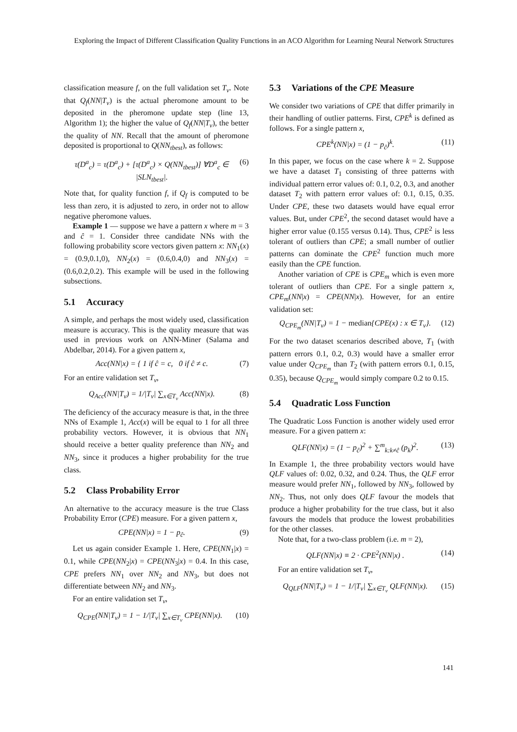Exploring the Impact of Different Classification Quality Functions in an ACO Algorithm for Learning Neural Network Structures
classification measure f, on the full validation set T<sub>v</sub>. Note that Q<sub>f</sub>(NN|T<sub>v</sub>) is the actual pheromone amount to be deposited in the pheromone update step (line 13, Algorithm 1); the higher the value of Q<sub>f</sub>(NN|T<sub>v</sub>), the better the quality of NN. Recall that the amount of pheromone deposited is proportional to Q(NN<sub>tbest</sub>), as follows:
τ(D<sup>a</sup><sub>c</sub>) = τ(D<sup>a</sup><sub>c</sub>) + [τ(D<sup>a</sup><sub>c</sub>) × Q(NN<sub>tbest</sub>)] ∀D<sup>a</sup><sub>c</sub> ∈ |SLN<sub>tbest</sub>|. (6)
Note that, for quality function f, if Q<sub>f</sub> is computed to be less than zero, it is adjusted to zero, in order not to allow negative pheromone values.
Example 1 — suppose we have a pattern x where m = 3 and ĉ = 1. Consider three candidate NNs with the following probability score vectors given pattern x: NN<sub>1</sub>(x) = (0.9,0.1,0), NN<sub>2</sub>(x) = (0.6,0.4,0) and NN<sub>3</sub>(x) = (0.6,0.2,0.2). This example will be used in the following subsections.
5.1 Accuracy
A simple, and perhaps the most widely used, classification measure is accuracy. This is the quality measure that was used in previous work on ANN-Miner (Salama and Abdelbar, 2014). For a given pattern x,
Acc(NN|x) = { 1 if ĉ = c, 0 if ĉ ≠ c. (7)
For an entire validation set T<sub>v</sub>,
Q<sub>Acc</sub>(NN|T<sub>v</sub>) = 1/|T<sub>v</sub>| ∑<sub>x∈T<sub>v</sub></sub> Acc(NN|x). (8)
The deficiency of the accuracy measure is that, in the three NNs of Example 1, Acc(x) will be equal to 1 for all three probability vectors. However, it is obvious that NN<sub>1</sub> should receive a better quality preference than NN<sub>2</sub> and NN<sub>3</sub>, since it produces a higher probability for the true class.
5.2 Class Probability Error
An alternative to the accuracy measure is the true Class Probability Error (CPE) measure. For a given pattern x,
CPE(NN|x) = 1 − p<sub>ĉ</sub>. (9)
Let us again consider Example 1. Here, CPE(NN<sub>1</sub>|x) = 0.1, while CPE(NN<sub>2</sub>|x) = CPE(NN<sub>3</sub>|x) = 0.4. In this case, CPE prefers NN<sub>1</sub> over NN<sub>2</sub> and NN<sub>3</sub>, but does not differentiate between NN<sub>2</sub> and NN<sub>3</sub>.
For an entire validation set T<sub>v</sub>,
Q<sub>CPE</sub>(NN|T<sub>v</sub>) = 1 − 1/|T<sub>v</sub>| ∑<sub>x∈T<sub>v</sub></sub> CPE(NN|x). (10)
5.3 Variations of the CPE Measure
We consider two variations of CPE that differ primarily in their handling of outlier patterns. First, CPE<sup>k</sup> is defined as follows. For a single pattern x,
CPE<sup>k</sup>(NN|x) = (1 − p<sub>ĉ</sub>)<sup>k</sup>. (11)
In this paper, we focus on the case where k = 2. Suppose we have a dataset T<sub>1</sub> consisting of three patterns with individual pattern error values of: 0.1, 0.2, 0.3, and another dataset T<sub>2</sub> with pattern error values of: 0.1, 0.15, 0.35. Under CPE, these two datasets would have equal error values. But, under CPE<sup>2</sup>, the second dataset would have a higher error value (0.155 versus 0.14). Thus, CPE<sup>2</sup> is less tolerant of outliers than CPE; a small number of outlier patterns can dominate the CPE<sup>2</sup> function much more easily than the CPE function.
Another variation of CPE is CPE<sub>m</sub> which is even more tolerant of outliers than CPE. For a single pattern x, CPE<sub>m</sub>(NN|x) = CPE(NN|x). However, for an entire validation set:
Q<sub>CPE<sub>m</sub></sub>(NN|T<sub>v</sub>) = 1 − median{CPE(x) : x ∈ T<sub>v</sub>}. (12)
For the two dataset scenarios described above, T<sub>1</sub> (with pattern errors 0.1, 0.2, 0.3) would have a smaller error value under Q<sub>CPE<sub>m</sub></sub> than T<sub>2</sub> (with pattern errors 0.1, 0.15, 0.35), because Q<sub>CPE<sub>m</sub></sub> would simply compare 0.2 to 0.15.
5.4 Quadratic Loss Function
The Quadratic Loss Function is another widely used error measure. For a given pattern x:
QLF(NN|x) = (1 − p<sub>ĉ</sub>)<sup>2</sup> + ∑<sup>m</sup><sub>k:k≠ĉ</sub> (p<sub>k</sub>)<sup>2</sup>. (13)
In Example 1, the three probability vectors would have QLF values of: 0.02, 0.32, and 0.24. Thus, the QLF error measure would prefer NN<sub>1</sub>, followed by NN<sub>3</sub>, followed by NN<sub>2</sub>. Thus, not only does QLF favour the models that produce a higher probability for the true class, but it also favours the models that produce the lowest probabilities for the other classes.
Note that, for a two-class problem (i.e. m = 2),
QLF(NN|x) ≡ 2 · CPE<sup>2</sup>(NN|x) . (14)
For an entire validation set T<sub>v</sub>,
Q<sub>QLF</sub>(NN|T<sub>v</sub>) = 1 − 1/|T<sub>v</sub>| ∑<sub>x∈T<sub>v</sub></sub> QLF(NN|x). (15)
141